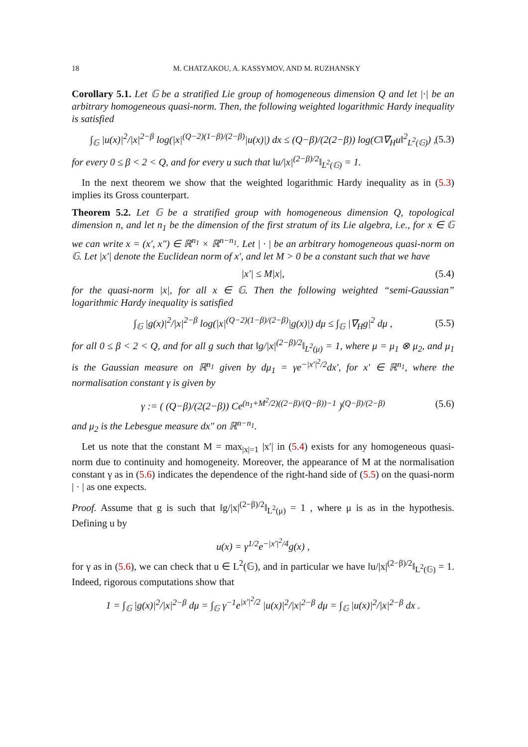18 M. CHATZAKOU, A. KASSYMOV, AND M. RUZHANSKY
Corollary 5.1. Let 𝔾 be a stratified Lie group of homogeneous dimension Q and let |·| be an arbitrary homogeneous quasi-norm. Then, the following weighted logarithmic Hardy inequality is satisfied
∫<sub>𝔾</sub> |u(x)|<sup>2</sup>/|x|<sup>2−β</sup> log(|x|<sup>(Q−2)(1−β)/(2−β)</sup>|u(x)|) dx ≤ (Q−β)/(2(2−β)) log(C‖∇<sub>H</sub>u‖<sup>2</sup><sub>L<sup>2</sup>(𝔾)</sub>) , (5.3)
for every 0 ≤ β < 2 < Q, and for every u such that ‖u/|x|<sup>(2−β)/2</sup>‖<sub>L<sup>2</sup>(𝔾)</sub> = 1.
In the next theorem we show that the weighted logarithmic Hardy inequality as in (5.3) implies its Gross counterpart.
Theorem 5.2. Let 𝔾 be a stratified group with homogeneous dimension Q, topological dimension n, and let n<sub>1</sub> be the dimension of the first stratum of its Lie algebra, i.e., for x ∈ 𝔾 we can write x = (x′, x″) ∈ ℝ<sup>n<sub>1</sub></sup> × ℝ<sup>n−n<sub>1</sub></sup>. Let | · | be an arbitrary homogeneous quasi-norm on 𝔾. Let |x′| denote the Euclidean norm of x′, and let M > 0 be a constant such that we have
|x′| ≤ M|x|, (5.4)
for the quasi-norm |x|, for all x ∈ 𝔾. Then the following weighted “semi-Gaussian” logarithmic Hardy inequality is satisfied
∫<sub>𝔾</sub> |g(x)|<sup>2</sup>/|x|<sup>2−β</sup> log(|x|<sup>(Q−2)(1−β)/(2−β)</sup>|g(x)|) dμ ≤ ∫<sub>𝔾</sub> |∇<sub>H</sub>g|<sup>2</sup> dμ , (5.5)
for all 0 ≤ β < 2 < Q, and for all g such that ‖g/|x|<sup>(2−β)/2</sup>‖<sub>L<sup>2</sup>(μ)</sub> = 1, where μ = μ<sub>1</sub> ⊗ μ<sub>2</sub>, and μ<sub>1</sub> is the Gaussian measure on ℝ<sup>n<sub>1</sub></sup> given by dμ<sub>1</sub> = γe<sup>−|x′|<sup>2</sup>/2</sup>dx′, for x′ ∈ ℝ<sup>n<sub>1</sub></sup>, where the normalisation constant γ is given by
γ := ( (Q−β)/(2(2−β)) Ce<sup>(n<sub>1</sub>+M<sup>2</sup>/2)((2−β)/(Q−β))−1</sup> )<sup>(Q−β)/(2−β)</sup> (5.6)
and μ<sub>2</sub> is the Lebesgue measure dx″ on ℝ<sup>n−n<sub>1</sub></sup>.
Let us note that the constant M = max<sub>|x|=1</sub> |x′| in (5.4) exists for any homogeneous quasi-norm due to continuity and homogeneity. Moreover, the appearance of M at the normalisation constant γ as in (5.6) indicates the dependence of the right-hand side of (5.5) on the quasi-norm | · | as one expects.
Proof. Assume that g is such that ‖g/|x|<sup>(2−β)/2</sup>‖<sub>L<sup>2</sup>(μ)</sub> = 1 , where μ is as in the hypothesis. Defining u by
u(x) = γ<sup>1/2</sup>e<sup>−|x′|<sup>2</sup>/4</sup>g(x) ,
for γ as in (5.6), we can check that u ∈ L<sup>2</sup>(𝔾), and in particular we have ‖u/|x|<sup>(2−β)/2</sup>‖<sub>L<sup>2</sup>(𝔾)</sub> = 1. Indeed, rigorous computations show that
1 = ∫<sub>𝔾</sub> |g(x)|<sup>2</sup>/|x|<sup>2−β</sup> dμ = ∫<sub>𝔾</sub> γ<sup>−1</sup>e<sup>|x′|<sup>2</sup>/2</sup> |u(x)|<sup>2</sup>/|x|<sup>2−β</sup> dμ = ∫<sub>𝔾</sub> |u(x)|<sup>2</sup>/|x|<sup>2−β</sup> dx .